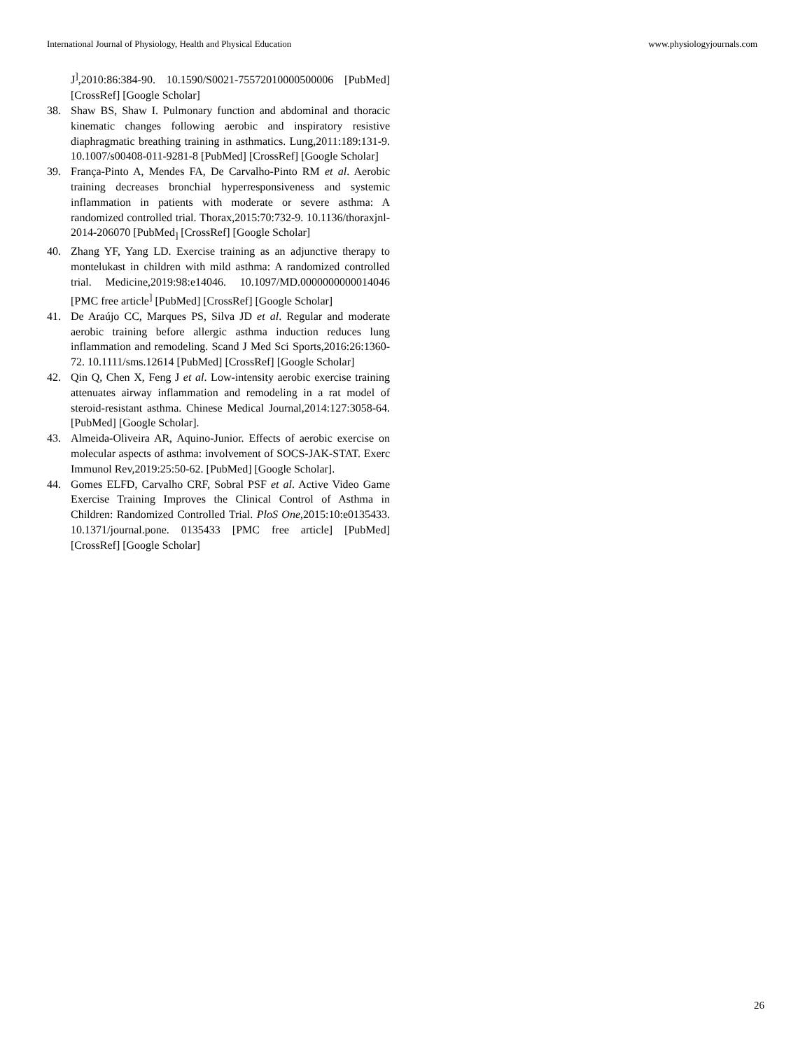International Journal of Physiology, Health and Physical Education www.physiologyjournals.com
J<sup>]</sup>,2010:86:384-90. 10.1590/S0021-75572010000500006 [PubMed] [CrossRef] [Google Scholar]
38. Shaw BS, Shaw I. Pulmonary function and abdominal and thoracic kinematic changes following aerobic and inspiratory resistive diaphragmatic breathing training in asthmatics. Lung,2011:189:131-9. 10.1007/s00408-011-9281-8 [PubMed] [CrossRef] [Google Scholar]
39. França-Pinto A, Mendes FA, De Carvalho-Pinto RM et al. Aerobic training decreases bronchial hyperresponsiveness and systemic inflammation in patients with moderate or severe asthma: A randomized controlled trial. Thorax,2015:70:732-9. 10.1136/thoraxjnl-2014-206070 [PubMed<sub>]</sub> [CrossRef] [Google Scholar]
40. Zhang YF, Yang LD. Exercise training as an adjunctive therapy to montelukast in children with mild asthma: A randomized controlled trial. Medicine,2019:98:e14046. 10.1097/MD.0000000000014046 [PMC free article<sup>]</sup> [PubMed] [CrossRef] [Google Scholar]
41. De Araújo CC, Marques PS, Silva JD et al. Regular and moderate aerobic training before allergic asthma induction reduces lung inflammation and remodeling. Scand J Med Sci Sports,2016:26:1360-72. 10.1111/sms.12614 [PubMed] [CrossRef] [Google Scholar]
42. Qin Q, Chen X, Feng J et al. Low-intensity aerobic exercise training attenuates airway inflammation and remodeling in a rat model of steroid-resistant asthma. Chinese Medical Journal,2014:127:3058-64. [PubMed] [Google Scholar].
43. Almeida-Oliveira AR, Aquino-Junior. Effects of aerobic exercise on molecular aspects of asthma: involvement of SOCS-JAK-STAT. Exerc Immunol Rev,2019:25:50-62. [PubMed] [Google Scholar].
44. Gomes ELFD, Carvalho CRF, Sobral PSF et al. Active Video Game Exercise Training Improves the Clinical Control of Asthma in Children: Randomized Controlled Trial. PloS One,2015:10:e0135433. 10.1371/journal.pone. 0135433 [PMC free article] [PubMed] [CrossRef] [Google Scholar]
26